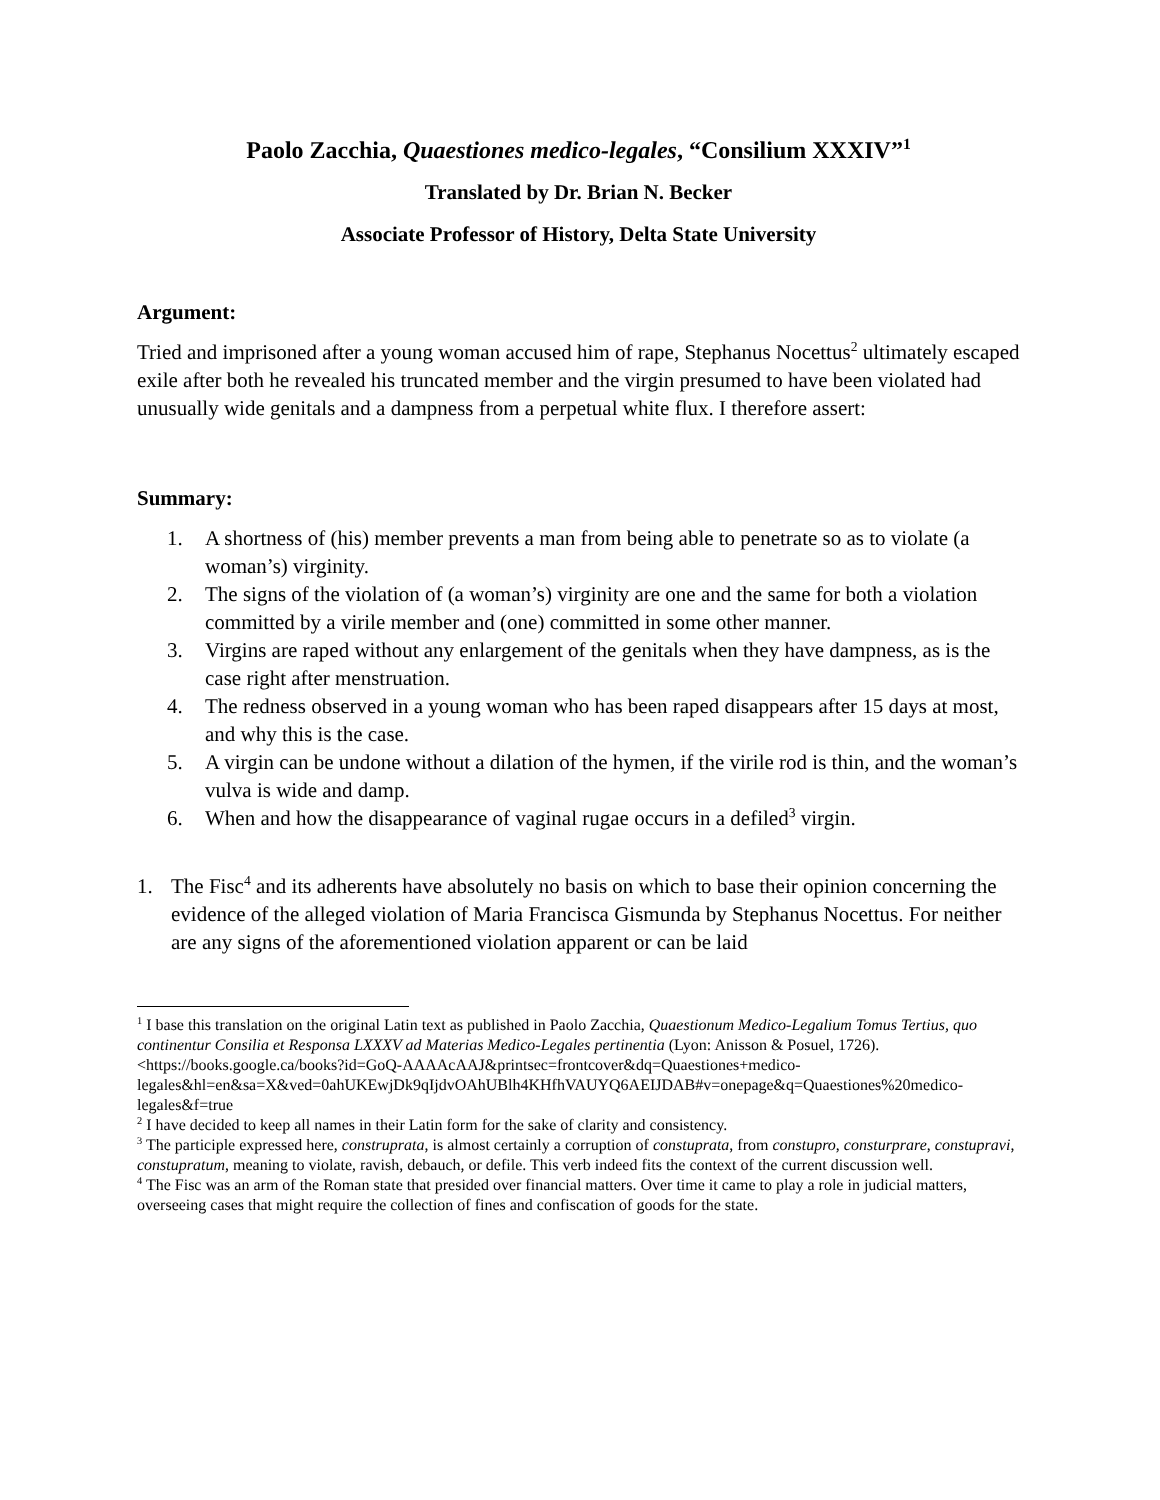Paolo Zacchia, Quaestiones medico-legales, “Consilium XXXIV”<sup>1</sup>
Translated by Dr. Brian N. Becker
Associate Professor of History, Delta State University
Argument:
Tried and imprisoned after a young woman accused him of rape, Stephanus Nocettus<sup>2</sup> ultimately escaped exile after both he revealed his truncated member and the virgin presumed to have been violated had unusually wide genitals and a dampness from a perpetual white flux. I therefore assert:
Summary:
1. A shortness of (his) member prevents a man from being able to penetrate so as to violate (a woman’s) virginity.
2. The signs of the violation of (a woman’s) virginity are one and the same for both a violation committed by a virile member and (one) committed in some other manner.
3. Virgins are raped without any enlargement of the genitals when they have dampness, as is the case right after menstruation.
4. The redness observed in a young woman who has been raped disappears after 15 days at most, and why this is the case.
5. A virgin can be undone without a dilation of the hymen, if the virile rod is thin, and the woman’s vulva is wide and damp.
6. When and how the disappearance of vaginal rugae occurs in a defiled<sup>3</sup> virgin.
1. The Fisc<sup>4</sup> and its adherents have absolutely no basis on which to base their opinion concerning the evidence of the alleged violation of Maria Francisca Gismunda by Stephanus Nocettus. For neither are any signs of the aforementioned violation apparent or can be laid
<sup>1</sup> I base this translation on the original Latin text as published in Paolo Zacchia, Quaestionum Medico-Legalium Tomus Tertius, quo continentur Consilia et Responsa LXXXV ad Materias Medico-Legales pertinentia (Lyon: Anisson & Posuel, 1726). <https://books.google.ca/books?id=GoQ-AAAAcAAJ&printsec=frontcover&dq=Quaestiones+medico-legales&hl=en&sa=X&ved=0ahUKEwjDk9qIjdvOAhUBlh4KHfhVAUYQ6AEIJDAB#v=onepage&q=Quaestiones%20medico-legales&f=true
<sup>2</sup> I have decided to keep all names in their Latin form for the sake of clarity and consistency.
<sup>3</sup> The participle expressed here, construprata, is almost certainly a corruption of constuprata, from constupro, consturprare, constupravi, constupratum, meaning to violate, ravish, debauch, or defile. This verb indeed fits the context of the current discussion well.
<sup>4</sup> The Fisc was an arm of the Roman state that presided over financial matters. Over time it came to play a role in judicial matters, overseeing cases that might require the collection of fines and confiscation of goods for the state.